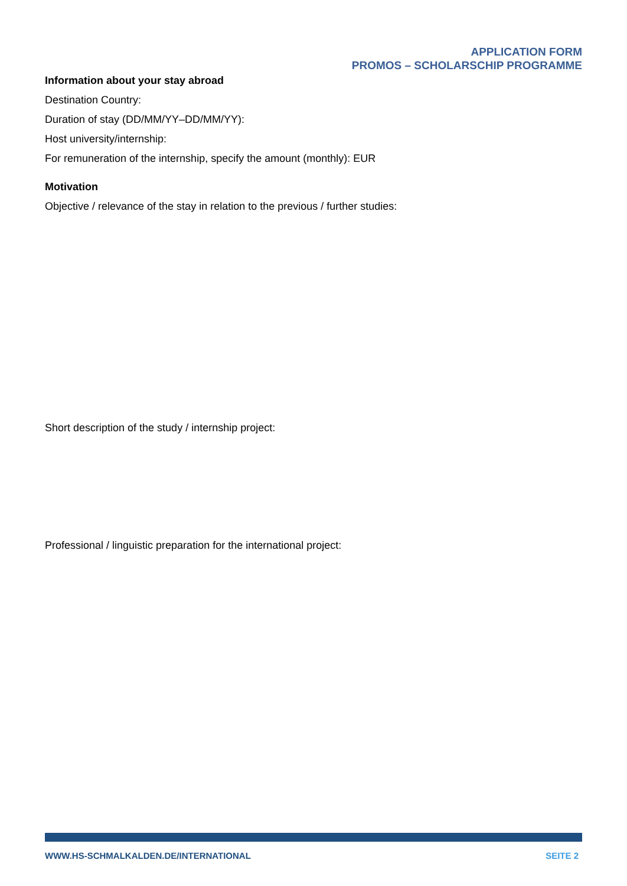APPLICATION FORM
PROMOS – SCHOLARSCHIP PROGRAMME
Information about your stay abroad
Destination Country:
Duration of stay (DD/MM/YY–DD/MM/YY):
Host university/internship:
For remuneration of the internship, specify the amount (monthly): EUR
Motivation
Objective / relevance of the stay in relation to the previous / further studies:
Short description of the study / internship project:
Professional / linguistic preparation for the international project:
WWW.HS-SCHMALKALDEN.DE/INTERNATIONAL SEITE 2